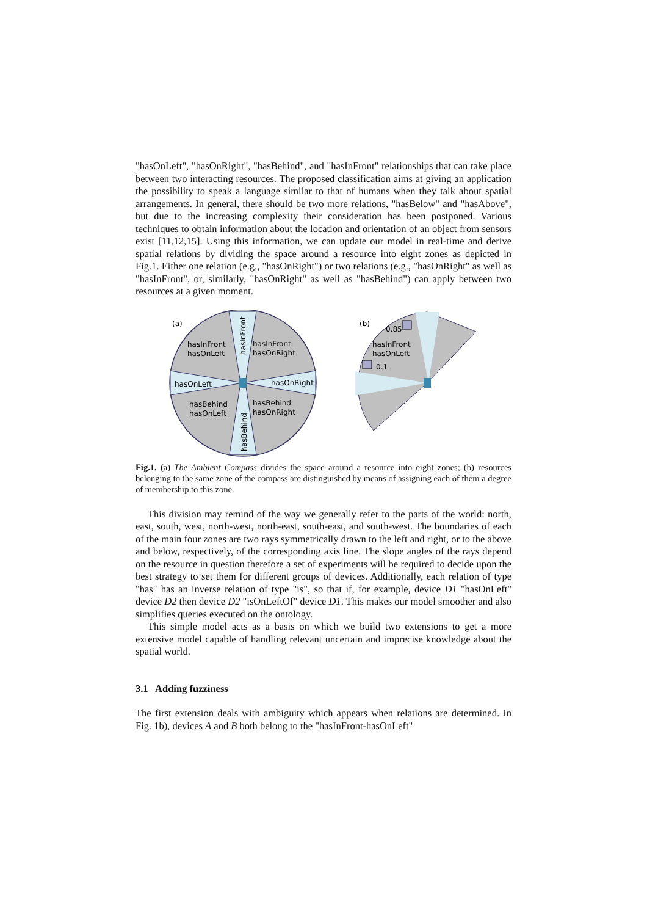"hasOnLeft", "hasOnRight", "hasBehind", and "hasInFront" relationships that can take place between two interacting resources. The proposed classification aims at giving an application the possibility to speak a language similar to that of humans when they talk about spatial arrangements. In general, there should be two more relations, "hasBelow" and "hasAbove", but due to the increasing complexity their consideration has been postponed. Various techniques to obtain information about the location and orientation of an object from sensors exist [11,12,15]. Using this information, we can update our model in real-time and derive spatial relations by dividing the space around a resource into eight zones as depicted in Fig.1. Either one relation (e.g., "hasOnRight") or two relations (e.g., "hasOnRight" as well as "hasInFront", or, similarly, "hasOnRight" as well as "hasBehind") can apply between two resources at a given moment.
(a)
hasInFront
hasOnLeft
hasInFront
hasOnRight
hasOnLeft
hasOnRight
hasBehind
hasOnLeft
hasBehind
hasOnRight
hasInFront
hasBehind
(b)
0.85
hasInFront
hasOnLeft
0.1
Fig.1. (a) The Ambient Compass divides the space around a resource into eight zones; (b) resources belonging to the same zone of the compass are distinguished by means of assigning each of them a degree of membership to this zone.
This division may remind of the way we generally refer to the parts of the world: north, east, south, west, north-west, north-east, south-east, and south-west. The boundaries of each of the main four zones are two rays symmetrically drawn to the left and right, or to the above and below, respectively, of the corresponding axis line. The slope angles of the rays depend on the resource in question therefore a set of experiments will be required to decide upon the best strategy to set them for different groups of devices. Additionally, each relation of type "has" has an inverse relation of type "is", so that if, for example, device D1 "hasOnLeft" device D2 then device D2 "isOnLeftOf" device D1. This makes our model smoother and also simplifies queries executed on the ontology.
This simple model acts as a basis on which we build two extensions to get a more extensive model capable of handling relevant uncertain and imprecise knowledge about the spatial world.
3.1 Adding fuzziness
The first extension deals with ambiguity which appears when relations are determined. In Fig. 1b), devices A and B both belong to the "hasInFront-hasOnLeft"